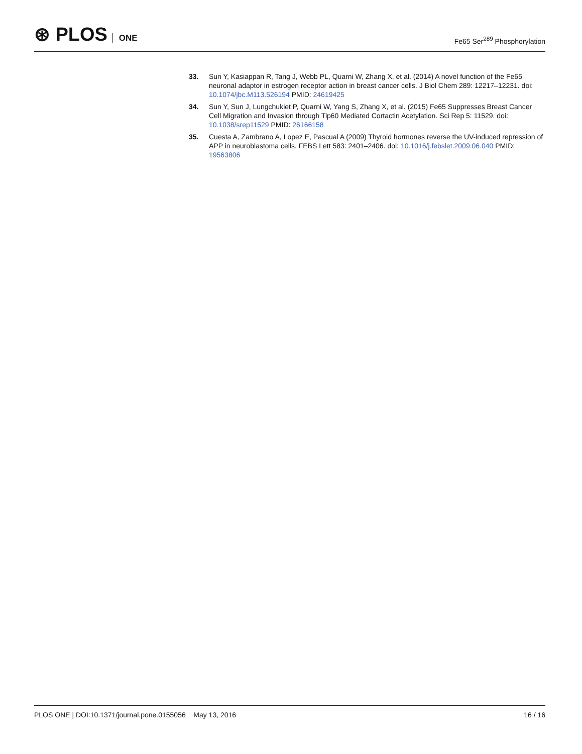⊛ PLOS ONE
Fe65 Ser<sup>289</sup> Phosphorylation
33. Sun Y, Kasiappan R, Tang J, Webb PL, Quarni W, Zhang X, et al. (2014) A novel function of the Fe65 neuronal adaptor in estrogen receptor action in breast cancer cells. J Biol Chem 289: 12217–12231. doi: 10.1074/jbc.M113.526194 PMID: 24619425
34. Sun Y, Sun J, Lungchukiet P, Quarni W, Yang S, Zhang X, et al. (2015) Fe65 Suppresses Breast Cancer Cell Migration and Invasion through Tip60 Mediated Cortactin Acetylation. Sci Rep 5: 11529. doi: 10.1038/srep11529 PMID: 26166158
35. Cuesta A, Zambrano A, Lopez E, Pascual A (2009) Thyroid hormones reverse the UV-induced repression of APP in neuroblastoma cells. FEBS Lett 583: 2401–2406. doi: 10.1016/j.febslet.2009.06.040 PMID: 19563806
PLOS ONE | DOI:10.1371/journal.pone.0155056 May 13, 2016
16 / 16